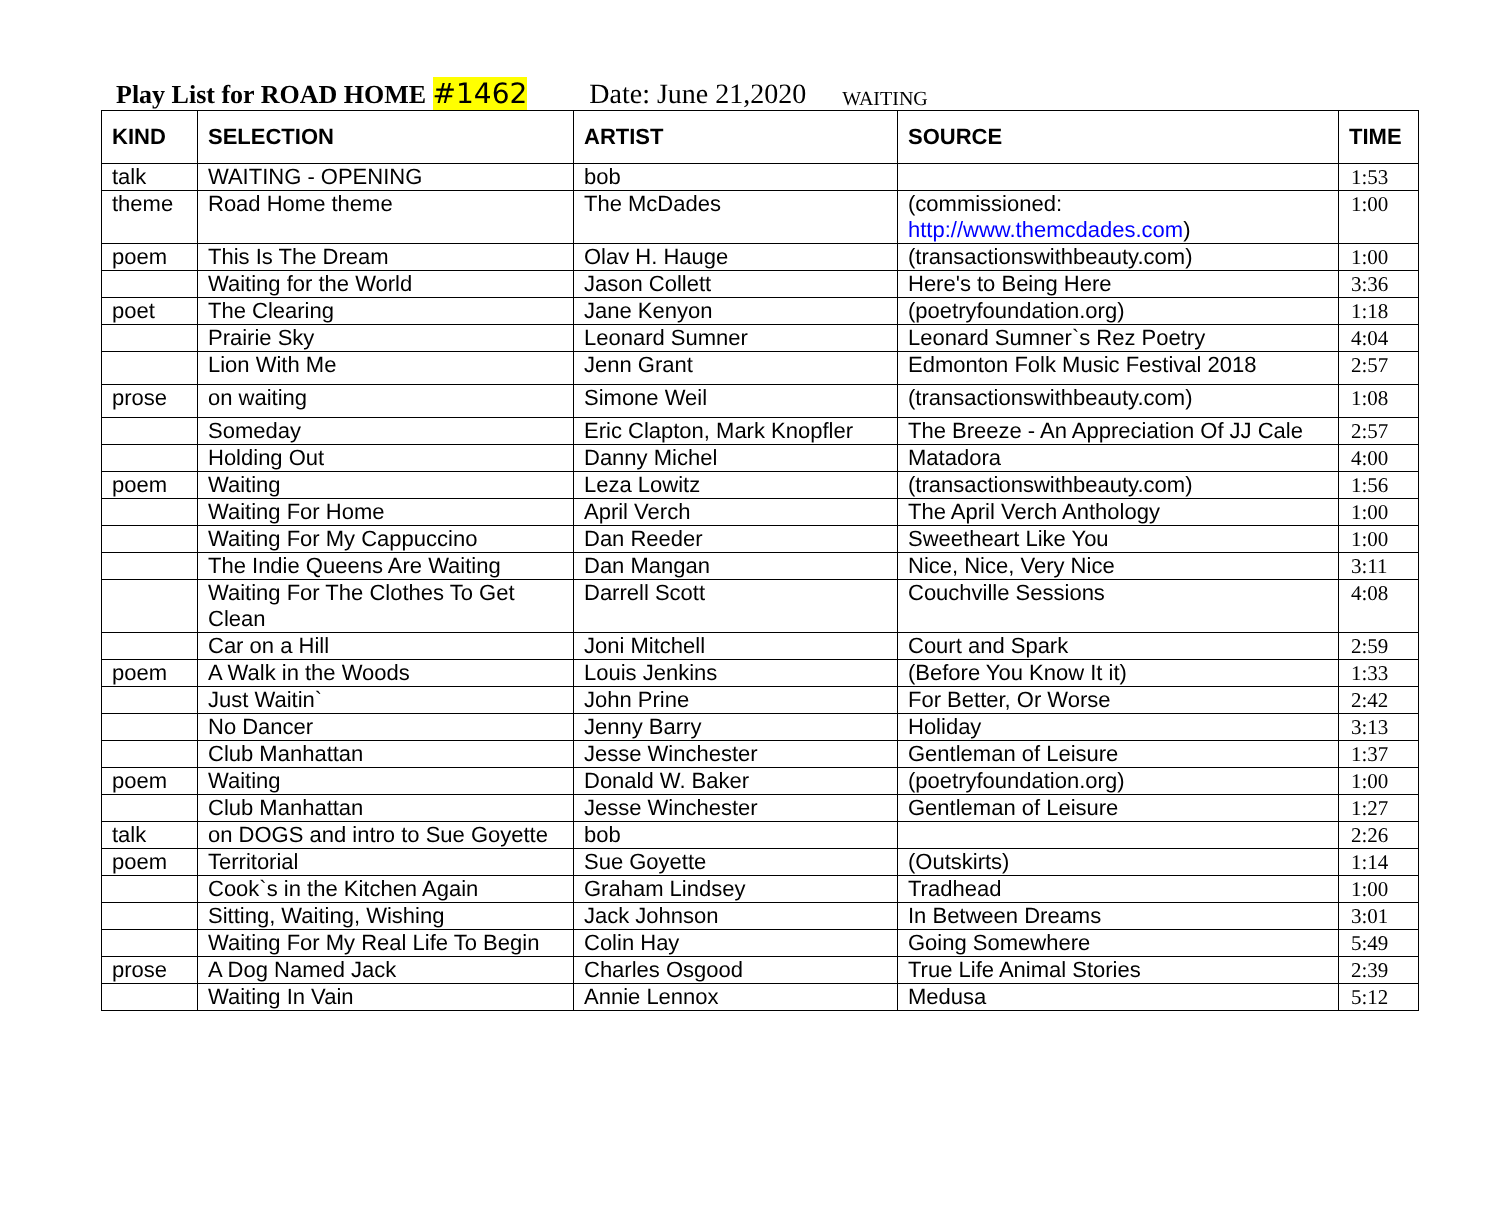Play List for ROAD HOME #1462 Date: June 21,2020 WAITING
| KIND | SELECTION | ARTIST | SOURCE | TIME |
| --- | --- | --- | --- | --- |
| talk | WAITING - OPENING | bob | | 1:53 |
| theme | Road Home theme | The McDades | (commissioned: http://www.themcdades.com ) | 1:00 |
| poem | This Is The Dream | Olav H. Hauge | (transactionswithbeauty.com) | 1:00 |
| | Waiting for the World | Jason Collett | Here's to Being Here | 3:36 |
| poet | The Clearing | Jane Kenyon | (poetryfoundation.org) | 1:18 |
| | Prairie Sky | Leonard Sumner | Leonard Sumner`s Rez Poetry | 4:04 |
| | Lion With Me | Jenn Grant | Edmonton Folk Music Festival 2018 | 2:57 |
| prose | on waiting | Simone Weil | (transactionswithbeauty.com) | 1:08 |
| | Someday | Eric Clapton, Mark Knopfler | The Breeze - An Appreciation Of JJ Cale | 2:57 |
| | Holding Out | Danny Michel | Matadora | 4:00 |
| poem | Waiting | Leza Lowitz | (transactionswithbeauty.com) | 1:56 |
| | Waiting For Home | April Verch | The April Verch Anthology | 1:00 |
| | Waiting For My Cappuccino | Dan Reeder | Sweetheart Like You | 1:00 |
| | The Indie Queens Are Waiting | Dan Mangan | Nice, Nice, Very Nice | 3:11 |
| | Waiting For The Clothes To Get Clean | Darrell Scott | Couchville Sessions | 4:08 |
| | Car on a Hill | Joni Mitchell | Court and Spark | 2:59 |
| poem | A Walk in the Woods | Louis Jenkins | (Before You Know It it) | 1:33 |
| | Just Waitin` | John Prine | For Better, Or Worse | 2:42 |
| | No Dancer | Jenny Barry | Holiday | 3:13 |
| | Club Manhattan | Jesse Winchester | Gentleman of Leisure | 1:37 |
| poem | Waiting | Donald W. Baker | (poetryfoundation.org) | 1:00 |
| | Club Manhattan | Jesse Winchester | Gentleman of Leisure | 1:27 |
| talk | on DOGS and intro to Sue Goyette | bob | | 2:26 |
| poem | Territorial | Sue Goyette | (Outskirts) | 1:14 |
| | Cook`s in the Kitchen Again | Graham Lindsey | Tradhead | 1:00 |
| | Sitting, Waiting, Wishing | Jack Johnson | In Between Dreams | 3:01 |
| | Waiting For My Real Life To Begin | Colin Hay | Going Somewhere | 5:49 |
| prose | A Dog Named Jack | Charles Osgood | True Life Animal Stories | 2:39 |
| | Waiting In Vain | Annie Lennox | Medusa | 5:12 |